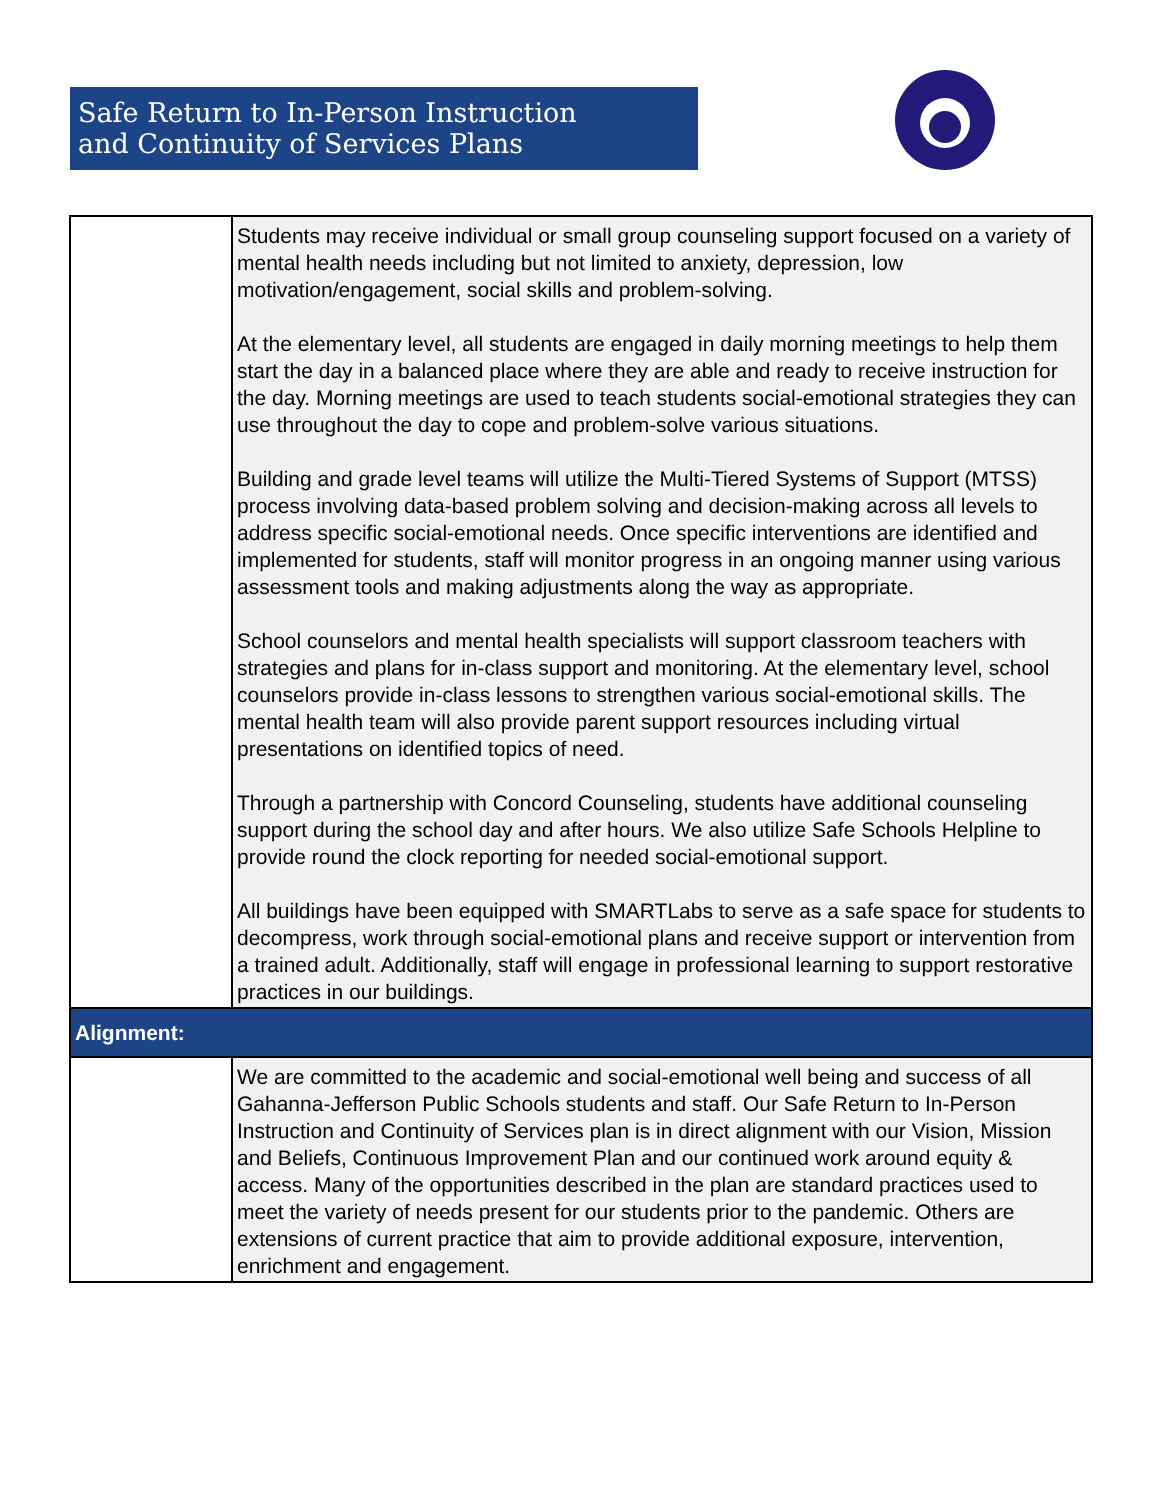Safe Return to In-Person Instruction
and Continuity of Services Plans
| | Students may receive individual or small group counseling support focused on a variety of mental health needs including but not limited to anxiety, depression, low motivation/engagement, social skills and problem-solving. At the elementary level, all students are engaged in daily morning meetings to help them start the day in a balanced place where they are able and ready to receive instruction for the day. Morning meetings are used to teach students social-emotional strategies they can use throughout the day to cope and problem-solve various situations. Building and grade level teams will utilize the Multi-Tiered Systems of Support (MTSS) process involving data-based problem solving and decision-making across all levels to address specific social-emotional needs. Once specific interventions are identified and implemented for students, staff will monitor progress in an ongoing manner using various assessment tools and making adjustments along the way as appropriate. School counselors and mental health specialists will support classroom teachers with strategies and plans for in-class support and monitoring. At the elementary level, school counselors provide in-class lessons to strengthen various social-emotional skills. The mental health team will also provide parent support resources including virtual presentations on identified topics of need. Through a partnership with Concord Counseling, students have additional counseling support during the school day and after hours. We also utilize Safe Schools Helpline to provide round the clock reporting for needed social-emotional support. All buildings have been equipped with SMARTLabs to serve as a safe space for students to decompress, work through social-emotional plans and receive support or intervention from a trained adult. Additionally, staff will engage in professional learning to support restorative practices in our buildings. |
| Alignment: | |
| | We are committed to the academic and social-emotional well being and success of all Gahanna-Jefferson Public Schools students and staff. Our Safe Return to In-Person Instruction and Continuity of Services plan is in direct alignment with our Vision, Mission and Beliefs, Continuous Improvement Plan and our continued work around equity & access. Many of the opportunities described in the plan are standard practices used to meet the variety of needs present for our students prior to the pandemic. Others are extensions of current practice that aim to provide additional exposure, intervention, enrichment and engagement. |